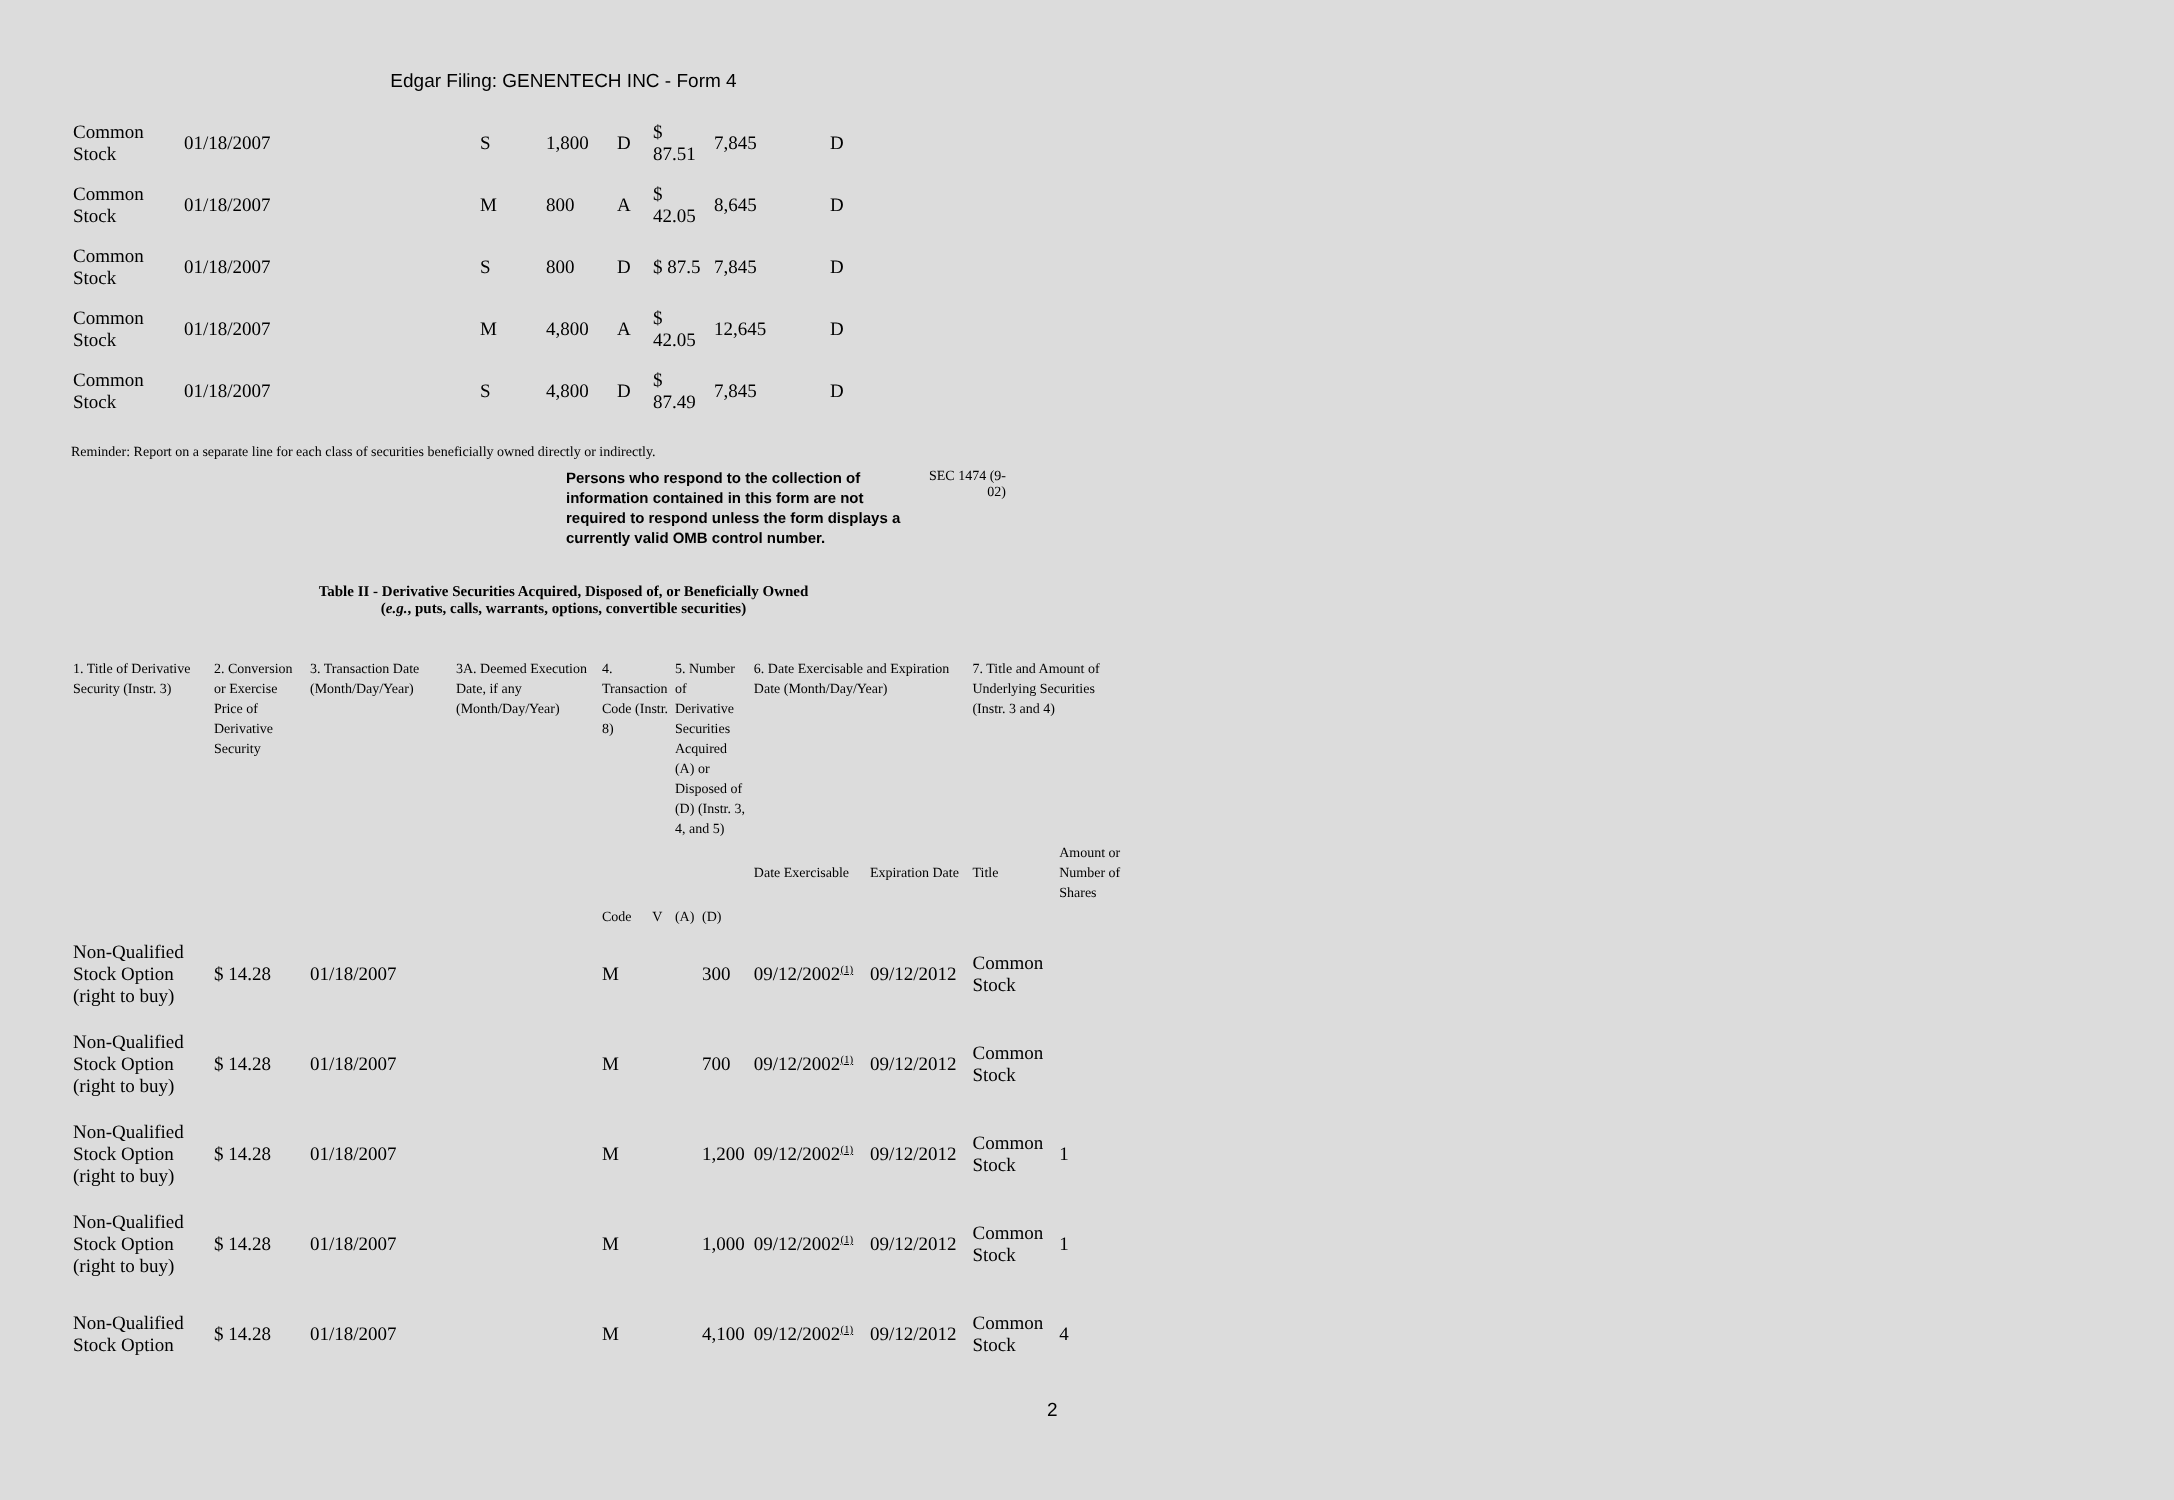Edgar Filing: GENENTECH INC - Form 4
| Common Stock | 01/18/2007 | S | 1,800 | D | $ 87.51 | 7,845 | D |
| Common Stock | 01/18/2007 | M | 800 | A | $ 42.05 | 8,645 | D |
| Common Stock | 01/18/2007 | S | 800 | D | $ 87.5 | 7,845 | D |
| Common Stock | 01/18/2007 | M | 4,800 | A | $ 42.05 | 12,645 | D |
| Common Stock | 01/18/2007 | S | 4,800 | D | $ 87.49 | 7,845 | D |
Reminder: Report on a separate line for each class of securities beneficially owned directly or indirectly.
Persons who respond to the collection of information contained in this form are not required to respond unless the form displays a currently valid OMB control number.
SEC 1474 (9-02)
Table II - Derivative Securities Acquired, Disposed of, or Beneficially Owned
(e.g., puts, calls, warrants, options, convertible securities)
| 1. Title of Derivative Security (Instr. 3) | 2. Conversion or Exercise Price of Derivative Security | 3. Transaction Date (Month/Day/Year) | 3A. Deemed Execution Date, if any (Month/Day/Year) | 4. Transaction Code (Instr. 8) | | 5. Number of Derivative Securities Acquired (A) or Disposed of (D) (Instr. 3, 4, and 5) | | 6. Date Exercisable and Expiration Date (Month/Day/Year) | | 7. Title and Amount of Underlying Securities (Instr. 3 and 4) | |
| --- | --- | --- | --- | --- | --- | --- | --- | --- | --- | --- | --- |
| | | | | | | | | Date Exercisable | Expiration Date | Title | Amount or Number of Shares |
| | | | | Code | V | (A) | (D) | | | | |
| Non-Qualified Stock Option (right to buy) | $ 14.28 | 01/18/2007 | | M | | | 300 | 09/12/2002<sup>(1)</sup> | 09/12/2012 | Common Stock | |
| Non-Qualified Stock Option (right to buy) | $ 14.28 | 01/18/2007 | | M | | | 700 | 09/12/2002<sup>(1)</sup> | 09/12/2012 | Common Stock | |
| Non-Qualified Stock Option (right to buy) | $ 14.28 | 01/18/2007 | | M | | | 1,200 | 09/12/2002<sup>(1)</sup> | 09/12/2012 | Common Stock | 1 |
| Non-Qualified Stock Option (right to buy) | $ 14.28 | 01/18/2007 | | M | | | 1,000 | 09/12/2002<sup>(1)</sup> | 09/12/2012 | Common Stock | 1 |
| Non-Qualified Stock Option | $ 14.28 | 01/18/2007 | | M | | | 4,100 | 09/12/2002<sup>(1)</sup> | 09/12/2012 | Common Stock | 4 |
2